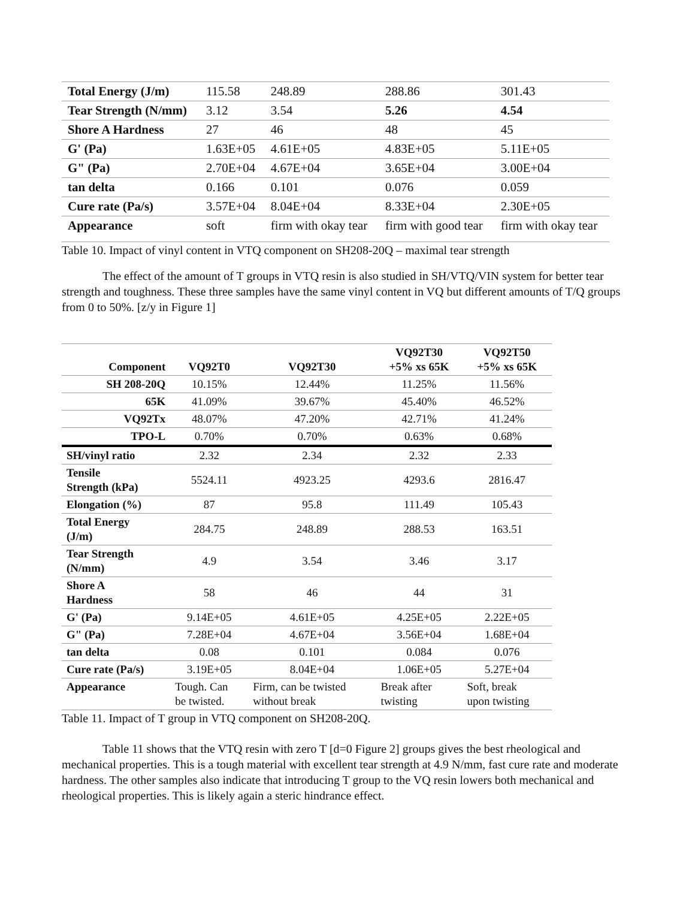| Total Energy (J/m) | 115.58 | 248.89 | 288.86 | 301.43 |
| Tear Strength (N/mm) | 3.12 | 3.54 | 5.26 | 4.54 |
| Shore A Hardness | 27 | 46 | 48 | 45 |
| G' (Pa) | 1.63E+05 | 4.61E+05 | 4.83E+05 | 5.11E+05 |
| G" (Pa) | 2.70E+04 | 4.67E+04 | 3.65E+04 | 3.00E+04 |
| tan delta | 0.166 | 0.101 | 0.076 | 0.059 |
| Cure rate (Pa/s) | 3.57E+04 | 8.04E+04 | 8.33E+04 | 2.30E+05 |
| Appearance | soft | firm with okay tear | firm with good tear | firm with okay tear |
Table 10. Impact of vinyl content in VTQ component on SH208-20Q – maximal tear strength
The effect of the amount of T groups in VTQ resin is also studied in SH/VTQ/VIN system for better tear strength and toughness. These three samples have the same vinyl content in VQ but different amounts of T/Q groups from 0 to 50%. [z/y in Figure 1]
| Component | VQ92T0 | VQ92T30 | VQ92T30 +5% xs 65K | VQ92T50 +5% xs 65K |
| --- | --- | --- | --- | --- |
| SH 208-20Q | 10.15% | 12.44% | 11.25% | 11.56% |
| 65K | 41.09% | 39.67% | 45.40% | 46.52% |
| VQ92Tx | 48.07% | 47.20% | 42.71% | 41.24% |
| TPO-L | 0.70% | 0.70% | 0.63% | 0.68% |
| SH/vinyl ratio | 2.32 | 2.34 | 2.32 | 2.33 |
| Tensile Strength (kPa) | 5524.11 | 4923.25 | 4293.6 | 2816.47 |
| Elongation (%) | 87 | 95.8 | 111.49 | 105.43 |
| Total Energy (J/m) | 284.75 | 248.89 | 288.53 | 163.51 |
| Tear Strength (N/mm) | 4.9 | 3.54 | 3.46 | 3.17 |
| Shore A Hardness | 58 | 46 | 44 | 31 |
| G' (Pa) | 9.14E+05 | 4.61E+05 | 4.25E+05 | 2.22E+05 |
| G" (Pa) | 7.28E+04 | 4.67E+04 | 3.56E+04 | 1.68E+04 |
| tan delta | 0.08 | 0.101 | 0.084 | 0.076 |
| Cure rate (Pa/s) | 3.19E+05 | 8.04E+04 | 1.06E+05 | 5.27E+04 |
| Appearance | Tough. Can be twisted. | Firm, can be twisted without break | Break after twisting | Soft, break upon twisting |
Table 11. Impact of T group in VTQ component on SH208-20Q.
Table 11 shows that the VTQ resin with zero T [d=0 Figure 2] groups gives the best rheological and mechanical properties. This is a tough material with excellent tear strength at 4.9 N/mm, fast cure rate and moderate hardness. The other samples also indicate that introducing T group to the VQ resin lowers both mechanical and rheological properties. This is likely again a steric hindrance effect.